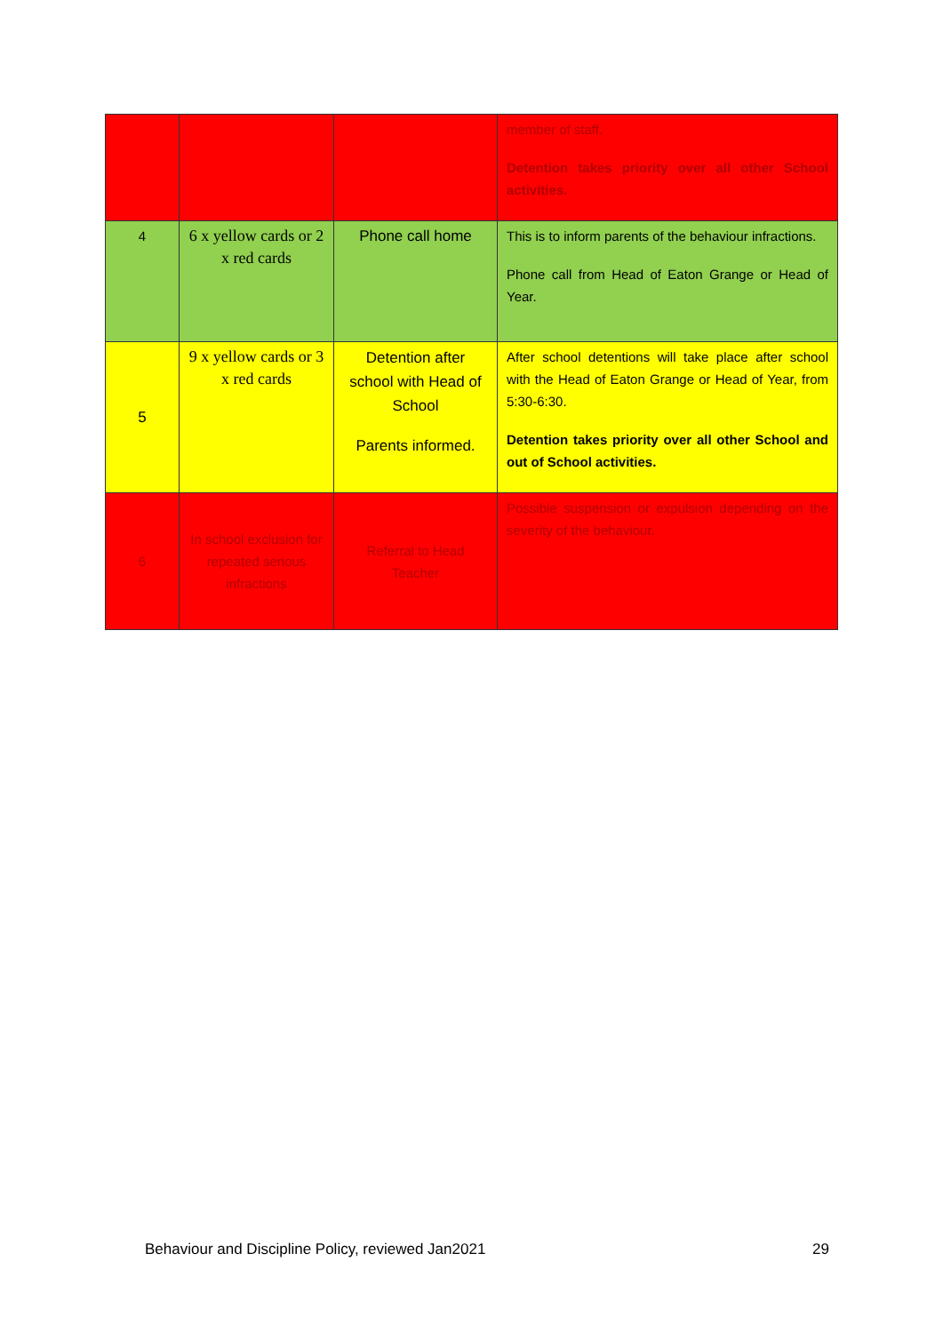| | | | member of staff. Detention takes priority over all other School activities. |
| 4 | 6 x yellow cards or 2 x red cards | Phone call home | This is to inform parents of the behaviour infractions. Phone call from Head of Eaton Grange or Head of Year. |
| 5 | 9 x yellow cards or 3 x red cards | Detention after school with Head of School Parents informed. | After school detentions will take place after school with the Head of Eaton Grange or Head of Year, from 5:30-6:30. Detention takes priority over all other School and out of School activities. |
| 6 | In school exclusion for repeated serious infractions | Referral to Head Teacher | Possible suspension or expulsion depending on the severity of the behaviour. |
Behaviour and Discipline Policy, reviewed Jan2021 29